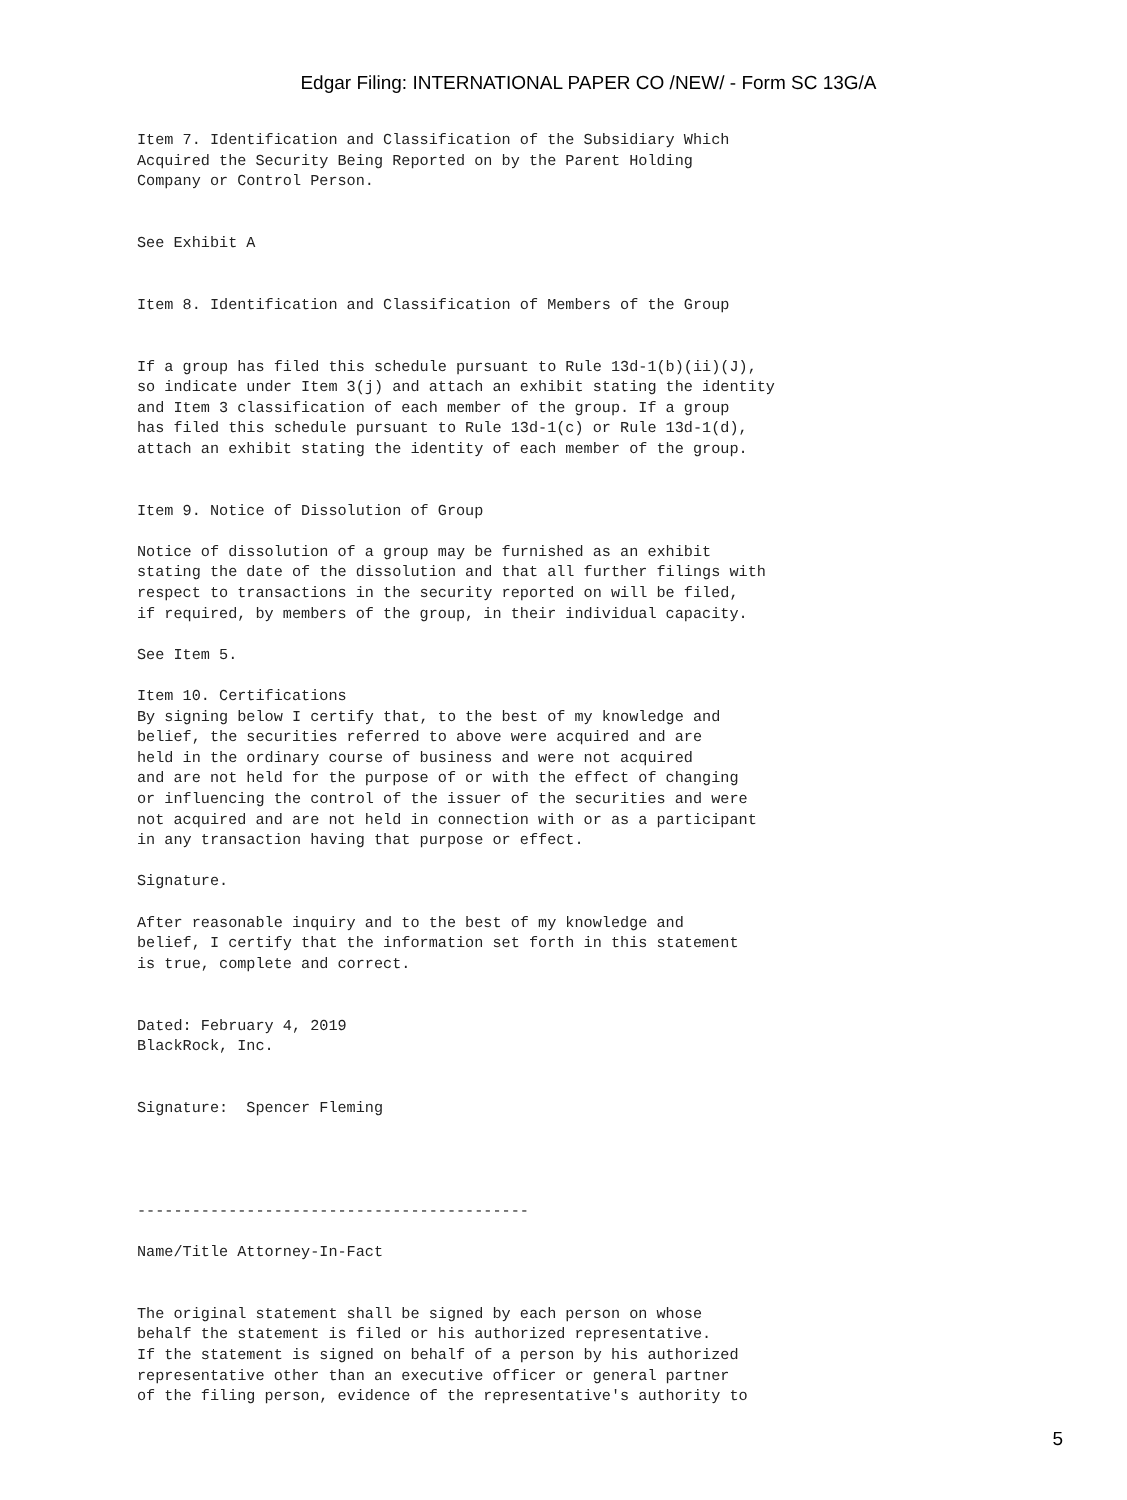Edgar Filing: INTERNATIONAL PAPER CO /NEW/ - Form SC 13G/A
Item 7. Identification and Classification of the Subsidiary Which
Acquired the Security Being Reported on by the Parent Holding
Company or Control Person.


See Exhibit A


Item 8. Identification and Classification of Members of the Group


If a group has filed this schedule pursuant to Rule 13d-1(b)(ii)(J),
so indicate under Item 3(j) and attach an exhibit stating the identity
and Item 3 classification of each member of the group. If a group
has filed this schedule pursuant to Rule 13d-1(c) or Rule 13d-1(d),
attach an exhibit stating the identity of each member of the group.


Item 9. Notice of Dissolution of Group

Notice of dissolution of a group may be furnished as an exhibit
stating the date of the dissolution and that all further filings with
respect to transactions in the security reported on will be filed,
if required, by members of the group, in their individual capacity.

See Item 5.

Item 10. Certifications
By signing below I certify that, to the best of my knowledge and
belief, the securities referred to above were acquired and are
held in the ordinary course of business and were not acquired
and are not held for the purpose of or with the effect of changing
or influencing the control of the issuer of the securities and were
not acquired and are not held in connection with or as a participant
in any transaction having that purpose or effect.

Signature.

After reasonable inquiry and to the best of my knowledge and
belief, I certify that the information set forth in this statement
is true, complete and correct.


Dated: February 4, 2019
BlackRock, Inc.


Signature:  Spencer Fleming




-------------------------------------------

Name/Title Attorney-In-Fact


The original statement shall be signed by each person on whose
behalf the statement is filed or his authorized representative.
If the statement is signed on behalf of a person by his authorized
representative other than an executive officer or general partner
of the filing person, evidence of the representative's authority to
5